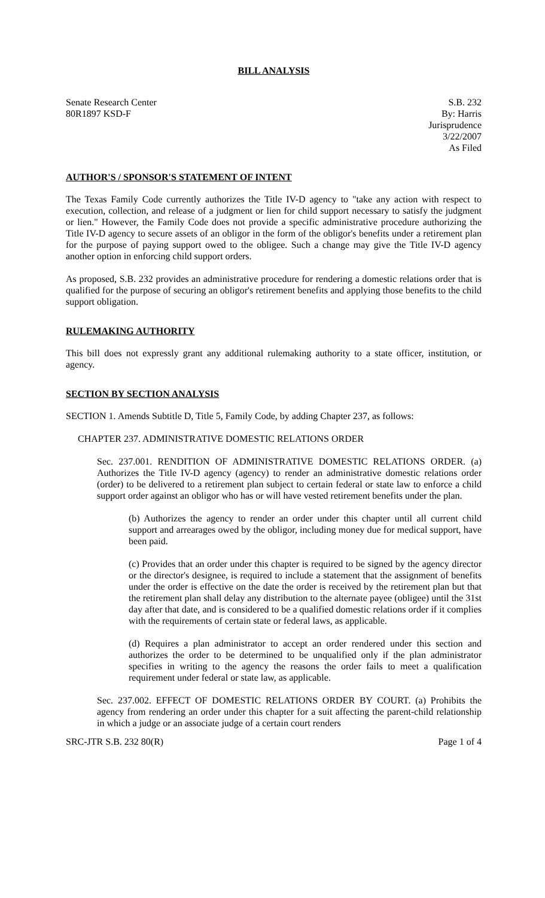BILL ANALYSIS
Senate Research Center
80R1897 KSD-F
S.B. 232
By: Harris
Jurisprudence
3/22/2007
As Filed
AUTHOR'S / SPONSOR'S STATEMENT OF INTENT
The Texas Family Code currently authorizes the Title IV-D agency to "take any action with respect to execution, collection, and release of a judgment or lien for child support necessary to satisfy the judgment or lien." However, the Family Code does not provide a specific administrative procedure authorizing the Title IV-D agency to secure assets of an obligor in the form of the obligor's benefits under a retirement plan for the purpose of paying support owed to the obligee. Such a change may give the Title IV-D agency another option in enforcing child support orders.
As proposed, S.B. 232 provides an administrative procedure for rendering a domestic relations order that is qualified for the purpose of securing an obligor's retirement benefits and applying those benefits to the child support obligation.
RULEMAKING AUTHORITY
This bill does not expressly grant any additional rulemaking authority to a state officer, institution, or agency.
SECTION BY SECTION ANALYSIS
SECTION 1. Amends Subtitle D, Title 5, Family Code, by adding Chapter 237, as follows:
CHAPTER 237. ADMINISTRATIVE DOMESTIC RELATIONS ORDER
Sec. 237.001. RENDITION OF ADMINISTRATIVE DOMESTIC RELATIONS ORDER. (a) Authorizes the Title IV-D agency (agency) to render an administrative domestic relations order (order) to be delivered to a retirement plan subject to certain federal or state law to enforce a child support order against an obligor who has or will have vested retirement benefits under the plan.
(b) Authorizes the agency to render an order under this chapter until all current child support and arrearages owed by the obligor, including money due for medical support, have been paid.
(c) Provides that an order under this chapter is required to be signed by the agency director or the director's designee, is required to include a statement that the assignment of benefits under the order is effective on the date the order is received by the retirement plan but that the retirement plan shall delay any distribution to the alternate payee (obligee) until the 31st day after that date, and is considered to be a qualified domestic relations order if it complies with the requirements of certain state or federal laws, as applicable.
(d) Requires a plan administrator to accept an order rendered under this section and authorizes the order to be determined to be unqualified only if the plan administrator specifies in writing to the agency the reasons the order fails to meet a qualification requirement under federal or state law, as applicable.
Sec. 237.002. EFFECT OF DOMESTIC RELATIONS ORDER BY COURT. (a) Prohibits the agency from rendering an order under this chapter for a suit affecting the parent-child relationship in which a judge or an associate judge of a certain court renders
SRC-JTR S.B. 232 80(R) Page 1 of 4